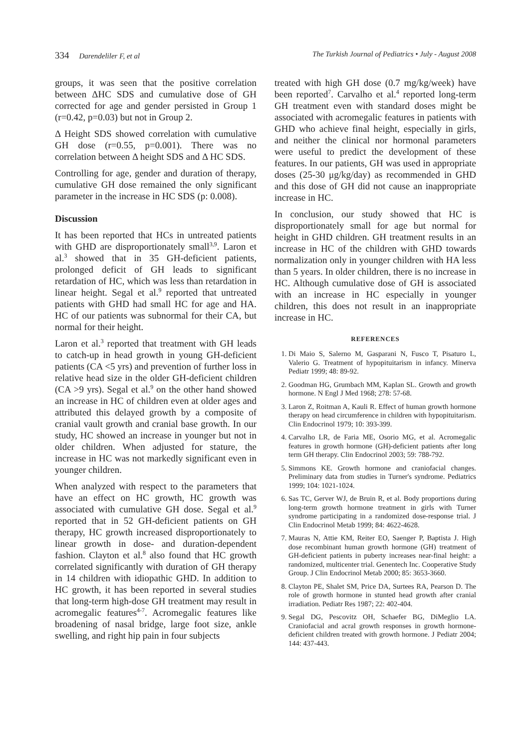334 Darendeliler F, et al The Turkish Journal of Pediatrics • July - August 2008
groups, it was seen that the positive correlation between ΔHC SDS and cumulative dose of GH corrected for age and gender persisted in Group 1 (r=0.42, p=0.03) but not in Group 2.
Δ Height SDS showed correlation with cumulative GH dose (r=0.55, p=0.001). There was no correlation between Δ height SDS and Δ HC SDS.
Controlling for age, gender and duration of therapy, cumulative GH dose remained the only significant parameter in the increase in HC SDS (p: 0.008).
Discussion
It has been reported that HCs in untreated patients with GHD are disproportionately small<sup>3,9</sup>. Laron et al.<sup>3</sup> showed that in 35 GH-deficient patients, prolonged deficit of GH leads to significant retardation of HC, which was less than retardation in linear height. Segal et al.<sup>9</sup> reported that untreated patients with GHD had small HC for age and HA. HC of our patients was subnormal for their CA, but normal for their height.
Laron et al.<sup>3</sup> reported that treatment with GH leads to catch-up in head growth in young GH-deficient patients (CA <5 yrs) and prevention of further loss in relative head size in the older GH-deficient children (CA >9 yrs). Segal et al.<sup>9</sup> on the other hand showed an increase in HC of children even at older ages and attributed this delayed growth by a composite of cranial vault growth and cranial base growth. In our study, HC showed an increase in younger but not in older children. When adjusted for stature, the increase in HC was not markedly significant even in younger children.
When analyzed with respect to the parameters that have an effect on HC growth, HC growth was associated with cumulative GH dose. Segal et al.<sup>9</sup> reported that in 52 GH-deficient patients on GH therapy, HC growth increased disproportionately to linear growth in dose- and duration-dependent fashion. Clayton et al.<sup>8</sup> also found that HC growth correlated significantly with duration of GH therapy in 14 children with idiopathic GHD. In addition to HC growth, it has been reported in several studies that long-term high-dose GH treatment may result in acromegalic features<sup>4-7</sup>. Acromegalic features like broadening of nasal bridge, large foot size, ankle swelling, and right hip pain in four subjects
treated with high GH dose (0.7 mg/kg/week) have been reported<sup>7</sup>. Carvalho et al.<sup>4</sup> reported long-term GH treatment even with standard doses might be associated with acromegalic features in patients with GHD who achieve final height, especially in girls, and neither the clinical nor hormonal parameters were useful to predict the development of these features. In our patients, GH was used in appropriate doses (25-30 μg/kg/day) as recommended in GHD and this dose of GH did not cause an inappropriate increase in HC.
In conclusion, our study showed that HC is disproportionately small for age but normal for height in GHD children. GH treatment results in an increase in HC of the children with GHD towards normalization only in younger children with HA less than 5 years. In older children, there is no increase in HC. Although cumulative dose of GH is associated with an increase in HC especially in younger children, this does not result in an inappropriate increase in HC.
REFERENCES
1. Di Maio S, Salerno M, Gasparani N, Fusco T, Pisaturo L, Valerio G. Treatment of hypopituitarism in infancy. Minerva Pediatr 1999; 48: 89-92.
2. Goodman HG, Grumbach MM, Kaplan SL. Growth and growth hormone. N Engl J Med 1968; 278: 57-68.
3. Laron Z, Roitman A, Kauli R. Effect of human growth hormone therapy on head circumference in children with hypopituitarism. Clin Endocrinol 1979; 10: 393-399.
4. Carvalho LR, de Faria ME, Osorio MG, et al. Acromegalic features in growth hormone (GH)-deficient patients after long term GH therapy. Clin Endocrinol 2003; 59: 788-792.
5. Simmons KE. Growth hormone and craniofacial changes. Preliminary data from studies in Turner's syndrome. Pediatrics 1999; 104: 1021-1024.
6. Sas TC, Gerver WJ, de Bruin R, et al. Body proportions during long-term growth hormone treatment in girls with Turner syndrome participating in a randomized dose-response trial. J Clin Endocrinol Metab 1999; 84: 4622-4628.
7. Mauras N, Attie KM, Reiter EO, Saenger P, Baptista J. High dose recombinant human growth hormone (GH) treatment of GH-deficient patients in puberty increases near-final height: a randomized, multicenter trial. Genentech Inc. Cooperative Study Group. J Clin Endocrinol Metab 2000; 85: 3653-3660.
8. Clayton PE, Shalet SM, Price DA, Surtees RA, Pearson D. The role of growth hormone in stunted head growth after cranial irradiation. Pediatr Res 1987; 22: 402-404.
9. Segal DG, Pescovitz OH, Schaefer BG, DiMeglio LA. Craniofacial and acral growth responses in growth hormone-deficient children treated with growth hormone. J Pediatr 2004; 144: 437-443.